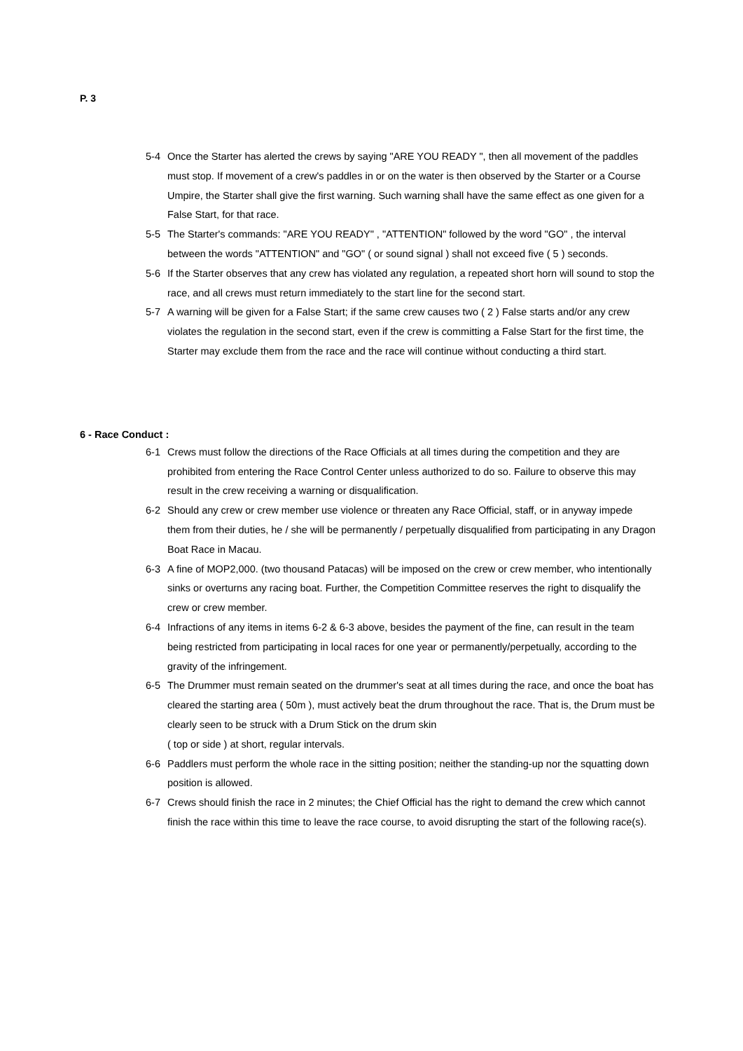P. 3
5-4 Once the Starter has alerted the crews by saying "ARE YOU READY ", then all movement of the paddles must stop. If movement of a crew's paddles in or on the water is then observed by the Starter or a Course Umpire, the Starter shall give the first warning. Such warning shall have the same effect as one given for a False Start, for that race.
5-5 The Starter's commands: "ARE YOU READY" , "ATTENTION" followed by the word "GO" , the interval between the words "ATTENTION" and "GO" ( or sound signal ) shall not exceed five ( 5 ) seconds.
5-6 If the Starter observes that any crew has violated any regulation, a repeated short horn will sound to stop the race, and all crews must return immediately to the start line for the second start.
5-7 A warning will be given for a False Start; if the same crew causes two ( 2 ) False starts and/or any crew violates the regulation in the second start, even if the crew is committing a False Start for the first time, the Starter may exclude them from the race and the race will continue without conducting a third start.
6 - Race Conduct :
6-1 Crews must follow the directions of the Race Officials at all times during the competition and they are prohibited from entering the Race Control Center unless authorized to do so. Failure to observe this may result in the crew receiving a warning or disqualification.
6-2 Should any crew or crew member use violence or threaten any Race Official, staff, or in anyway impede them from their duties, he / she will be permanently / perpetually disqualified from participating in any Dragon Boat Race in Macau.
6-3 A fine of MOP2,000. (two thousand Patacas) will be imposed on the crew or crew member, who intentionally sinks or overturns any racing boat. Further, the Competition Committee reserves the right to disqualify the crew or crew member.
6-4 Infractions of any items in items 6-2 & 6-3 above, besides the payment of the fine, can result in the team being restricted from participating in local races for one year or permanently/perpetually, according to the gravity of the infringement.
6-5 The Drummer must remain seated on the drummer's seat at all times during the race, and once the boat has cleared the starting area ( 50m ), must actively beat the drum throughout the race. That is, the Drum must be clearly seen to be struck with a Drum Stick on the drum skin
( top or side ) at short, regular intervals.
6-6 Paddlers must perform the whole race in the sitting position; neither the standing-up nor the squatting down position is allowed.
6-7 Crews should finish the race in 2 minutes; the Chief Official has the right to demand the crew which cannot finish the race within this time to leave the race course, to avoid disrupting the start of the following race(s).